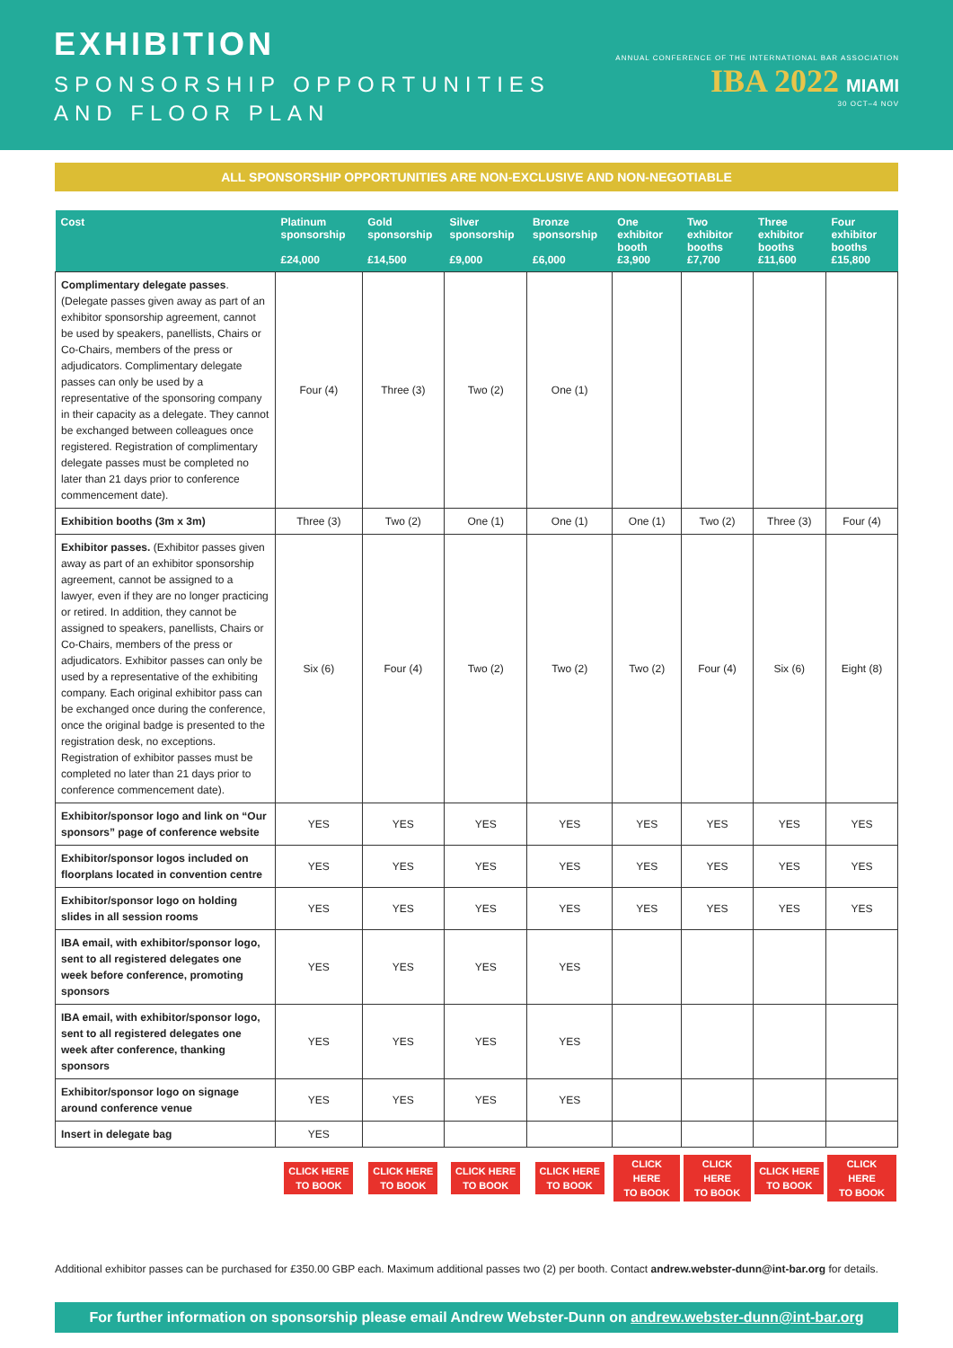EXHIBITION
SPONSORSHIP OPPORTUNITIES
AND FLOOR PLAN
ANNUAL CONFERENCE OF THE INTERNATIONAL BAR ASSOCIATION
IBA 2022 MIAMI
30 OCT–4 NOV
ALL SPONSORSHIP OPPORTUNITIES ARE NON-EXCLUSIVE AND NON-NEGOTIABLE
| Cost | Platinum sponsorship £24,000 | Gold sponsorship £14,500 | Silver sponsorship £9,000 | Bronze sponsorship £6,000 | One exhibitor booth £3,900 | Two exhibitor booths £7,700 | Three exhibitor booths £11,600 | Four exhibitor booths £15,800 |
| --- | --- | --- | --- | --- | --- | --- | --- | --- |
| Complimentary delegate passes . (Delegate passes given away as part of an exhibitor sponsorship agreement, cannot be used by speakers, panellists, Chairs or Co-Chairs, members of the press or adjudicators. Complimentary delegate passes can only be used by a representative of the sponsoring company in their capacity as a delegate. They cannot be exchanged between colleagues once registered. Registration of complimentary delegate passes must be completed no later than 21 days prior to conference commencement date). | Four (4) | Three (3) | Two (2) | One (1) | | | | |
| Exhibition booths (3m x 3m) | Three (3) | Two (2) | One (1) | One (1) | One (1) | Two (2) | Three (3) | Four (4) |
| Exhibitor passes. (Exhibitor passes given away as part of an exhibitor sponsorship agreement, cannot be assigned to a lawyer, even if they are no longer practicing or retired. In addition, they cannot be assigned to speakers, panellists, Chairs or Co-Chairs, members of the press or adjudicators. Exhibitor passes can only be used by a representative of the exhibiting company. Each original exhibitor pass can be exchanged once during the conference, once the original badge is presented to the registration desk, no exceptions. Registration of exhibitor passes must be completed no later than 21 days prior to conference commencement date). | Six (6) | Four (4) | Two (2) | Two (2) | Two (2) | Four (4) | Six (6) | Eight (8) |
| Exhibitor/sponsor logo and link on “Our sponsors” page of conference website | YES | YES | YES | YES | YES | YES | YES | YES |
| Exhibitor/sponsor logos included on floorplans located in convention centre | YES | YES | YES | YES | YES | YES | YES | YES |
| Exhibitor/sponsor logo on holding slides in all session rooms | YES | YES | YES | YES | YES | YES | YES | YES |
| IBA email, with exhibitor/sponsor logo, sent to all registered delegates one week before conference, promoting sponsors | YES | YES | YES | YES | | | | |
| IBA email, with exhibitor/sponsor logo, sent to all registered delegates one week after conference, thanking sponsors | YES | YES | YES | YES | | | | |
| Exhibitor/sponsor logo on signage around conference venue | YES | YES | YES | YES | | | | |
| Insert in delegate bag | YES | | | | | | | |
| | CLICK HERE TO BOOK | CLICK HERE TO BOOK | CLICK HERE TO BOOK | CLICK HERE TO BOOK | CLICK HERE TO BOOK | CLICK HERE TO BOOK | CLICK HERE TO BOOK | CLICK HERE TO BOOK |
Additional exhibitor passes can be purchased for £350.00 GBP each. Maximum additional passes two (2) per booth. Contact andrew.webster-dunn@int-bar.org for details.
For further information on sponsorship please email Andrew Webster-Dunn on andrew.webster-dunn@int-bar.org